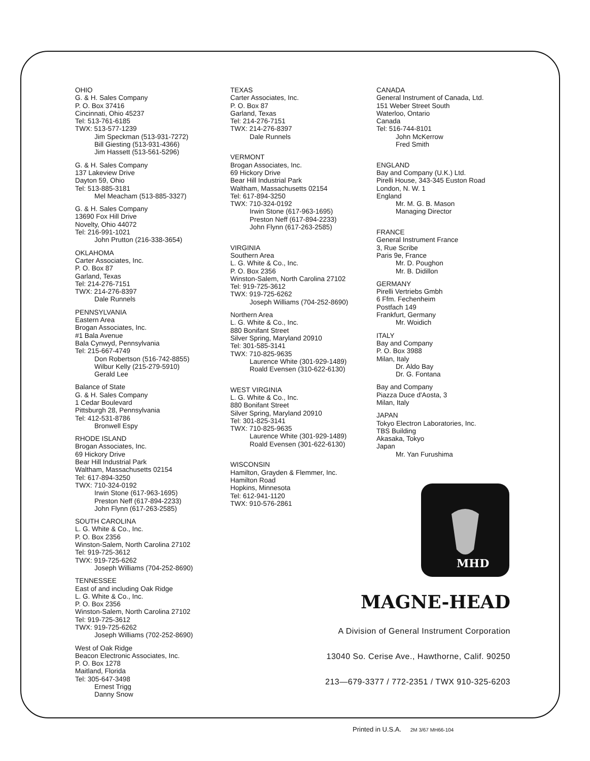OHIO
G. & H. Sales Company
P. O. Box 37416
Cincinnati, Ohio 45237
Tel: 513-761-6185
TWX: 513-577-1239
Jim Speckman (513-931-7272)
Bill Giesting (513-931-4366)
Jim Hassett (513-561-5296)
G. & H. Sales Company
137 Lakeview Drive
Dayton 59, Ohio
Tel: 513-885-3181
Mel Meacham (513-885-3327)
G. & H. Sales Company
13690 Fox Hill Drive
Novelty, Ohio 44072
Tel: 216-991-1021
John Prutton (216-338-3654)
OKLAHOMA
Carter Associates, Inc.
P. O. Box 87
Garland, Texas
Tel: 214-276-7151
TWX: 214-276-8397
Dale Runnels
PENNSYLVANIA
Eastern Area
Brogan Associates, Inc.
#1 Bala Avenue
Bala Cynwyd, Pennsylvania
Tel: 215-667-4749
Don Robertson (516-742-8855)
Wilbur Kelly (215-279-5910)
Gerald Lee
Balance of State
G. & H. Sales Company
1 Cedar Boulevard
Pittsburgh 28, Pennsylvania
Tel: 412-531-8786
Bronwell Espy
RHODE ISLAND
Brogan Associates, Inc.
69 Hickory Drive
Bear Hill Industrial Park
Waltham, Massachusetts 02154
Tel: 617-894-3250
TWX: 710-324-0192
Irwin Stone (617-963-1695)
Preston Neff (617-894-2233)
John Flynn (617-263-2585)
SOUTH CAROLINA
L. G. White & Co., Inc.
P. O. Box 2356
Winston-Salem, North Carolina 27102
Tel: 919-725-3612
TWX: 919-725-6262
Joseph Williams (704-252-8690)
TENNESSEE
East of and including Oak Ridge
L. G. White & Co., Inc.
P. O. Box 2356
Winston-Salem, North Carolina 27102
Tel: 919-725-3612
TWX: 919-725-6262
Joseph Williams (702-252-8690)
West of Oak Ridge
Beacon Electronic Associates, Inc.
P. O. Box 1278
Maitland, Florida
Tel: 305-647-3498
Ernest Trigg
Danny Snow
TEXAS
Carter Associates, Inc.
P. O. Box 87
Garland, Texas
Tel: 214-276-7151
TWX: 214-276-8397
Dale Runnels
VERMONT
Brogan Associates, Inc.
69 Hickory Drive
Bear Hill Industrial Park
Waltham, Massachusetts 02154
Tel: 617-894-3250
TWX: 710-324-0192
Irwin Stone (617-963-1695)
Preston Neff (617-894-2233)
John Flynn (617-263-2585)
VIRGINIA
Southern Area
L. G. White & Co., Inc.
P. O. Box 2356
Winston-Salem, North Carolina 27102
Tel: 919-725-3612
TWX: 919-725-6262
Joseph Williams (704-252-8690)
Northern Area
L. G. White & Co., Inc.
880 Bonifant Street
Silver Spring, Maryland 20910
Tel: 301-585-3141
TWX: 710-825-9635
Laurence White (301-929-1489)
Roald Evensen (310-622-6130)
WEST VIRGINIA
L. G. White & Co., Inc.
880 Bonifant Street
Silver Spring, Maryland 20910
Tel: 301-825-3141
TWX: 710-825-9635
Laurence White (301-929-1489)
Roald Evensen (301-622-6130)
WISCONSIN
Hamilton, Grayden & Flemmer, Inc.
Hamilton Road
Hopkins, Minnesota
Tel: 612-941-1120
TWX: 910-576-2861
CANADA
General Instrument of Canada, Ltd.
151 Weber Street South
Waterloo, Ontario
Canada
Tel: 516-744-8101
John McKerrow
Fred Smith
ENGLAND
Bay and Company (U.K.) Ltd.
Pirelli House, 343-345 Euston Road
London, N. W. 1
England
Mr. M. G. B. Mason
Managing Director
FRANCE
General Instrument France
3, Rue Scribe
Paris 9e, France
Mr. D. Poughon
Mr. B. Didillon
GERMANY
Pirelli Vertriebs Gmbh
6 Ffm. Fechenheim
Postfach 149
Frankfurt, Germany
Mr. Woidich
ITALY
Bay and Company
P. O. Box 3988
Milan, Italy
Dr. Aldo Bay
Dr. G. Fontana
Bay and Company
Piazza Duce d'Aosta, 3
Milan, Italy
JAPAN
Tokyo Electron Laboratories, Inc.
TBS Building
Akasaka, Tokyo
Japan
Mr. Yan Furushima
MHD
MAGNE-HEAD
A Division of General Instrument Corporation
13040 So. Cerise Ave., Hawthorne, Calif. 90250
213—679-3377 / 772-2351 / TWX 910-325-6203
Printed in U.S.A. 2M 3/67 MH66-104